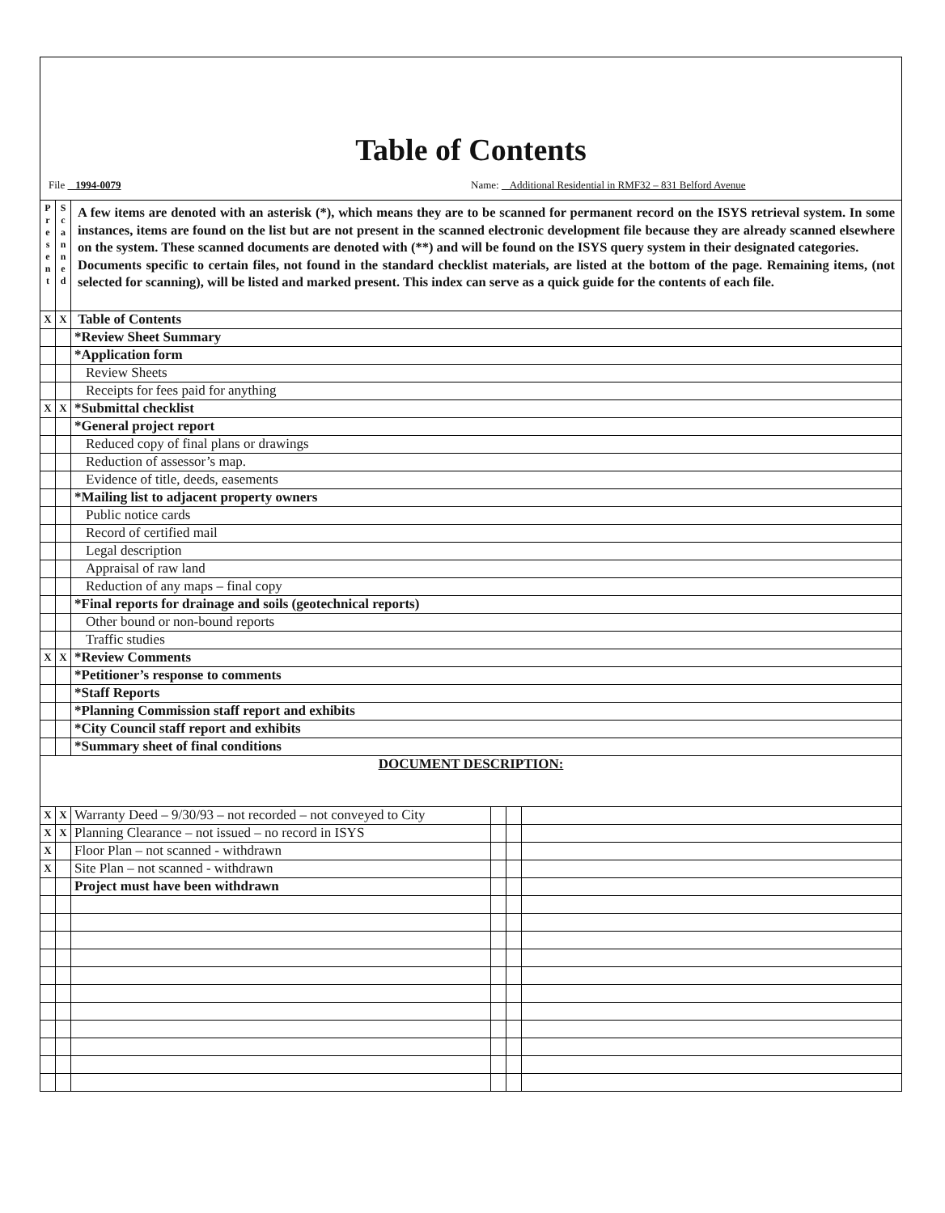Table of Contents
File 1994-0079 Name: Additional Residential in RMF32 – 831 Belford Avenue
| P r e s e n t | S c a n n e d | A few items are denoted with an asterisk (*), which means they are to be scanned for permanent record on the ISYS retrieval system. In some instances, items are found on the list but are not present in the scanned electronic development file because they are already scanned elsewhere on the system. These scanned documents are denoted with (**) and will be found on the ISYS query system in their designated categories. Documents specific to certain files, not found in the standard checklist materials, are listed at the bottom of the page. Remaining items, (not selected for scanning), will be listed and marked present. This index can serve as a quick guide for the contents of each file. | | | |
| X | X | Table of Contents | | | |
| | | *Review Sheet Summary | | | |
| | | *Application form | | | |
| | | Review Sheets | | | |
| | | Receipts for fees paid for anything | | | |
| X | X | *Submittal checklist | | | |
| | | *General project report | | | |
| | | Reduced copy of final plans or drawings | | | |
| | | Reduction of assessor’s map. | | | |
| | | Evidence of title, deeds, easements | | | |
| | | *Mailing list to adjacent property owners | | | |
| | | Public notice cards | | | |
| | | Record of certified mail | | | |
| | | Legal description | | | |
| | | Appraisal of raw land | | | |
| | | Reduction of any maps – final copy | | | |
| | | *Final reports for drainage and soils (geotechnical reports) | | | |
| | | Other bound or non-bound reports | | | |
| | | Traffic studies | | | |
| X | X | *Review Comments | | | |
| | | *Petitioner’s response to comments | | | |
| | | *Staff Reports | | | |
| | | *Planning Commission staff report and exhibits | | | |
| | | *City Council staff report and exhibits | | | |
| | | *Summary sheet of final conditions | | | |
| DOCUMENT DESCRIPTION: | | | | | |
| X | X | Warranty Deed – 9/30/93 – not recorded – not conveyed to City | | | |
| X | X | Planning Clearance – not issued – no record in ISYS | | | |
| X | | Floor Plan – not scanned - withdrawn | | | |
| X | | Site Plan – not scanned - withdrawn | | | |
| | | Project must have been withdrawn | | | |